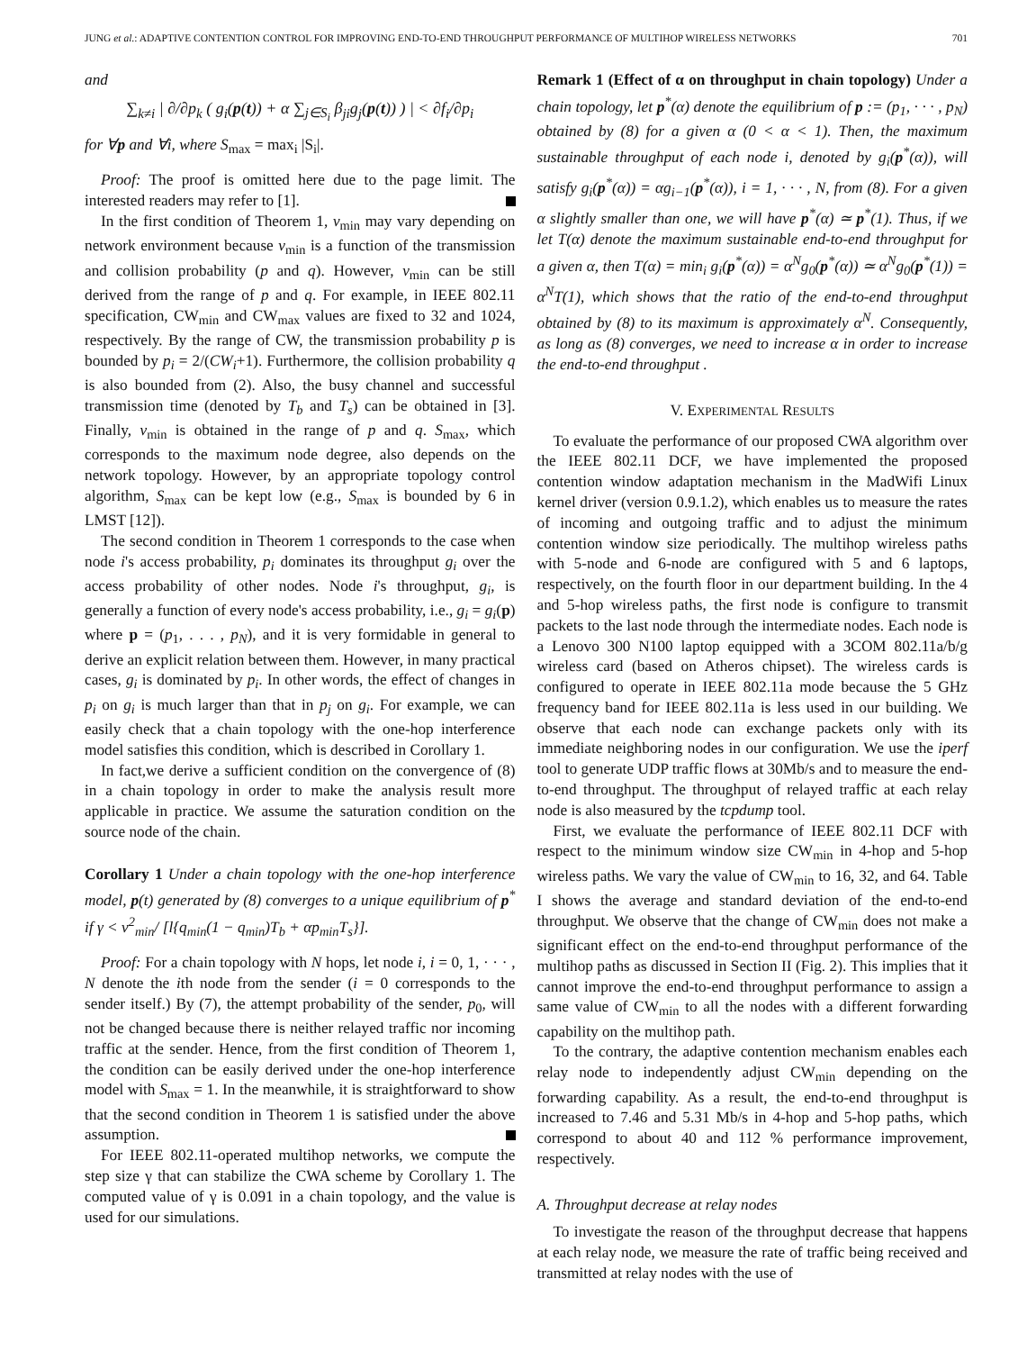JUNG et al.: ADAPTIVE CONTENTION CONTROL FOR IMPROVING END-TO-END THROUGHPUT PERFORMANCE OF MULTIHOP WIRELESS NETWORKS 701
and
∑<sub>k≠i</sub> | ∂/∂p<sub>k</sub> ( g<sub>i</sub>(p(t)) + α ∑<sub>j∈S<sub>i</sub></sub> β<sub>ji</sub>g<sub>j</sub>(p(t)) ) | < ∂f<sub>i</sub>/∂p<sub>i</sub>
for ∀p and ∀i, where S<sub>max</sub> = max<sub>i</sub> |S<sub>i</sub>|.
Proof: The proof is omitted here due to the page limit. The interested readers may refer to [1].
In the first condition of Theorem 1, v<sub>min</sub> may vary depending on network environment because v<sub>min</sub> is a function of the transmission and collision probability (p and q). However, v<sub>min</sub> can be still derived from the range of p and q. For example, in IEEE 802.11 specification, CW<sub>min</sub> and CW<sub>max</sub> values are fixed to 32 and 1024, respectively. By the range of CW, the transmission probability p is bounded by p<sub>i</sub> = 2/(CW<sub>i</sub>+1). Furthermore, the collision probability q is also bounded from (2). Also, the busy channel and successful transmission time (denoted by T<sub>b</sub> and T<sub>s</sub>) can be obtained in [3]. Finally, v<sub>min</sub> is obtained in the range of p and q. S<sub>max</sub>, which corresponds to the maximum node degree, also depends on the network topology. However, by an appropriate topology control algorithm, S<sub>max</sub> can be kept low (e.g., S<sub>max</sub> is bounded by 6 in LMST [12]).
The second condition in Theorem 1 corresponds to the case when node i's access probability, p<sub>i</sub> dominates its throughput g<sub>i</sub> over the access probability of other nodes. Node i's throughput, g<sub>i</sub>, is generally a function of every node's access probability, i.e., g<sub>i</sub> = g<sub>i</sub>(p) where p = (p<sub>1</sub>, . . . , p<sub>N</sub>), and it is very formidable in general to derive an explicit relation between them. However, in many practical cases, g<sub>i</sub> is dominated by p<sub>i</sub>. In other words, the effect of changes in p<sub>i</sub> on g<sub>i</sub> is much larger than that in p<sub>j</sub> on g<sub>i</sub>. For example, we can easily check that a chain topology with the one-hop interference model satisfies this condition, which is described in Corollary 1.
In fact,we derive a sufficient condition on the convergence of (8) in a chain topology in order to make the analysis result more applicable in practice. We assume the saturation condition on the source node of the chain.
Corollary 1 Under a chain topology with the one-hop interference model, p(t) generated by (8) converges to a unique equilibrium of p<sup>*</sup> if γ < v<sup>2</sup><sub>min</sub>/ [l{q<sub>min</sub>(1 − q<sub>min</sub>)T<sub>b</sub> + αp<sub>min</sub>T<sub>s</sub>}].
Proof: For a chain topology with N hops, let node i, i = 0, 1, · · · , N denote the ith node from the sender (i = 0 corresponds to the sender itself.) By (7), the attempt probability of the sender, p<sub>0</sub>, will not be changed because there is neither relayed traffic nor incoming traffic at the sender. Hence, from the first condition of Theorem 1, the condition can be easily derived under the one-hop interference model with S<sub>max</sub> = 1. In the meanwhile, it is straightforward to show that the second condition in Theorem 1 is satisfied under the above assumption.
For IEEE 802.11-operated multihop networks, we compute the step size γ that can stabilize the CWA scheme by Corollary 1. The computed value of γ is 0.091 in a chain topology, and the value is used for our simulations.
Remark 1 (Effect of α on throughput in chain topology) Under a chain topology, let p<sup>*</sup>(α) denote the equilibrium of p := (p<sub>1</sub>, · · · , p<sub>N</sub>) obtained by (8) for a given α (0 < α < 1). Then, the maximum sustainable throughput of each node i, denoted by g<sub>i</sub>(p<sup>*</sup>(α)), will satisfy g<sub>i</sub>(p<sup>*</sup>(α)) = αg<sub>i−1</sub>(p<sup>*</sup>(α)), i = 1, · · · , N, from (8). For a given α slightly smaller than one, we will have p<sup>*</sup>(α) ≃ p<sup>*</sup>(1). Thus, if we let T(α) denote the maximum sustainable end-to-end throughput for a given α, then T(α) = min<sub>i</sub> g<sub>i</sub>(p<sup>*</sup>(α)) = α<sup>N</sup>g<sub>0</sub>(p<sup>*</sup>(α)) ≃ α<sup>N</sup>g<sub>0</sub>(p<sup>*</sup>(1)) = α<sup>N</sup>T(1), which shows that the ratio of the end-to-end throughput obtained by (8) to its maximum is approximately α<sup>N</sup>. Consequently, as long as (8) converges, we need to increase α in order to increase the end-to-end throughput .
V. EXPERIMENTAL RESULTS
To evaluate the performance of our proposed CWA algorithm over the IEEE 802.11 DCF, we have implemented the proposed contention window adaptation mechanism in the MadWifi Linux kernel driver (version 0.9.1.2), which enables us to measure the rates of incoming and outgoing traffic and to adjust the minimum contention window size periodically. The multihop wireless paths with 5-node and 6-node are configured with 5 and 6 laptops, respectively, on the fourth floor in our department building. In the 4 and 5-hop wireless paths, the first node is configure to transmit packets to the last node through the intermediate nodes. Each node is a Lenovo 300 N100 laptop equipped with a 3COM 802.11a/b/g wireless card (based on Atheros chipset). The wireless cards is configured to operate in IEEE 802.11a mode because the 5 GHz frequency band for IEEE 802.11a is less used in our building. We observe that each node can exchange packets only with its immediate neighboring nodes in our configuration. We use the iperf tool to generate UDP traffic flows at 30Mb/s and to measure the end-to-end throughput. The throughput of relayed traffic at each relay node is also measured by the tcpdump tool.
First, we evaluate the performance of IEEE 802.11 DCF with respect to the minimum window size CW<sub>min</sub> in 4-hop and 5-hop wireless paths. We vary the value of CW<sub>min</sub> to 16, 32, and 64. Table I shows the average and standard deviation of the end-to-end throughput. We observe that the change of CW<sub>min</sub> does not make a significant effect on the end-to-end throughput performance of the multihop paths as discussed in Section II (Fig. 2). This implies that it cannot improve the end-to-end throughput performance to assign a same value of CW<sub>min</sub> to all the nodes with a different forwarding capability on the multihop path.
To the contrary, the adaptive contention mechanism enables each relay node to independently adjust CW<sub>min</sub> depending on the forwarding capability. As a result, the end-to-end throughput is increased to 7.46 and 5.31 Mb/s in 4-hop and 5-hop paths, which correspond to about 40 and 112 % performance improvement, respectively.
A. Throughput decrease at relay nodes
To investigate the reason of the throughput decrease that happens at each relay node, we measure the rate of traffic being received and transmitted at relay nodes with the use of